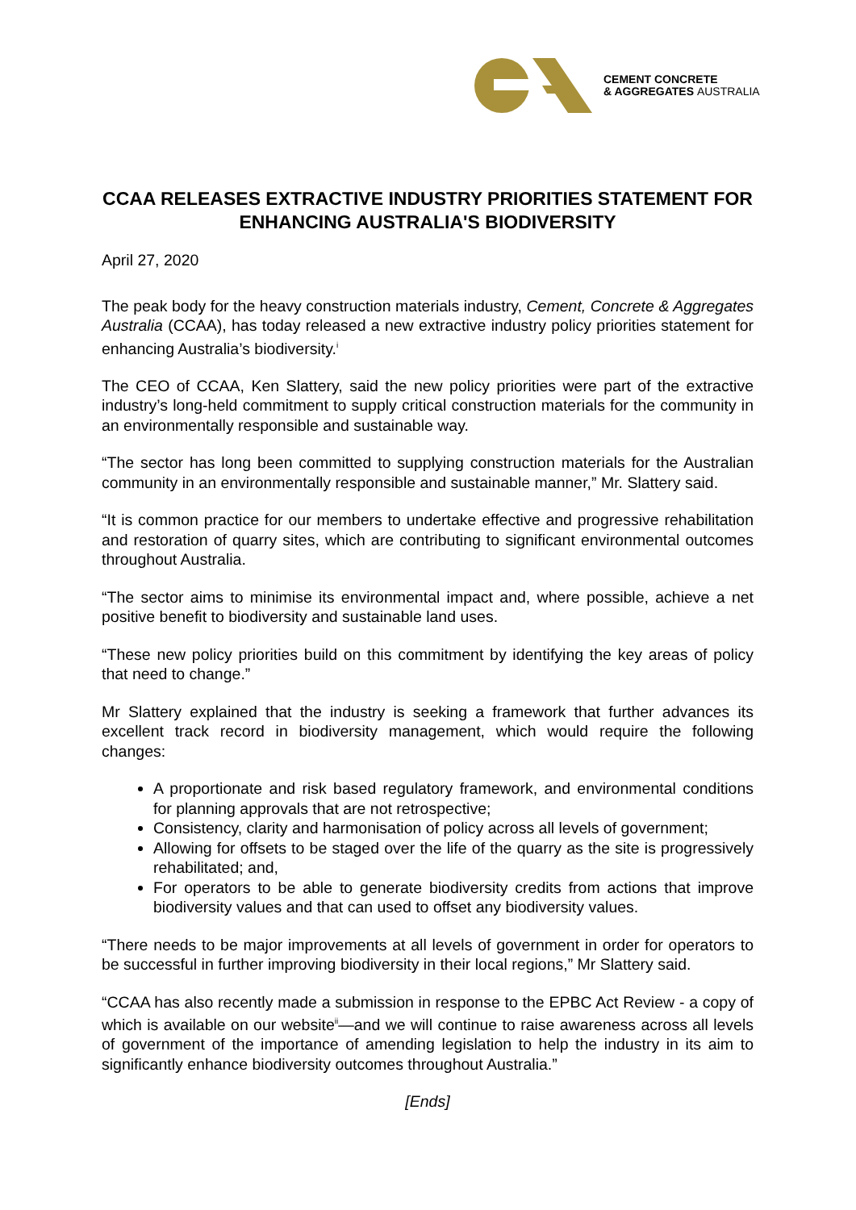CEMENT CONCRETE
& AGGREGATES AUSTRALIA
CCAA RELEASES EXTRACTIVE INDUSTRY PRIORITIES STATEMENT FOR ENHANCING AUSTRALIA'S BIODIVERSITY
April 27, 2020
The peak body for the heavy construction materials industry, Cement, Concrete & Aggregates Australia (CCAA), has today released a new extractive industry policy priorities statement for enhancing Australia’s biodiversity.<sup>i</sup>
The CEO of CCAA, Ken Slattery, said the new policy priorities were part of the extractive industry’s long-held commitment to supply critical construction materials for the community in an environmentally responsible and sustainable way.
“The sector has long been committed to supplying construction materials for the Australian community in an environmentally responsible and sustainable manner,” Mr. Slattery said.
“It is common practice for our members to undertake effective and progressive rehabilitation and restoration of quarry sites, which are contributing to significant environmental outcomes throughout Australia.
“The sector aims to minimise its environmental impact and, where possible, achieve a net positive benefit to biodiversity and sustainable land uses.
“These new policy priorities build on this commitment by identifying the key areas of policy that need to change.”
Mr Slattery explained that the industry is seeking a framework that further advances its excellent track record in biodiversity management, which would require the following changes:
A proportionate and risk based regulatory framework, and environmental conditions for planning approvals that are not retrospective;
Consistency, clarity and harmonisation of policy across all levels of government;
Allowing for offsets to be staged over the life of the quarry as the site is progressively rehabilitated; and,
For operators to be able to generate biodiversity credits from actions that improve biodiversity values and that can used to offset any biodiversity values.
“There needs to be major improvements at all levels of government in order for operators to be successful in further improving biodiversity in their local regions,” Mr Slattery said.
“CCAA has also recently made a submission in response to the EPBC Act Review - a copy of which is available on our website<sup>ii</sup>—and we will continue to raise awareness across all levels of government of the importance of amending legislation to help the industry in its aim to significantly enhance biodiversity outcomes throughout Australia.”
[Ends]